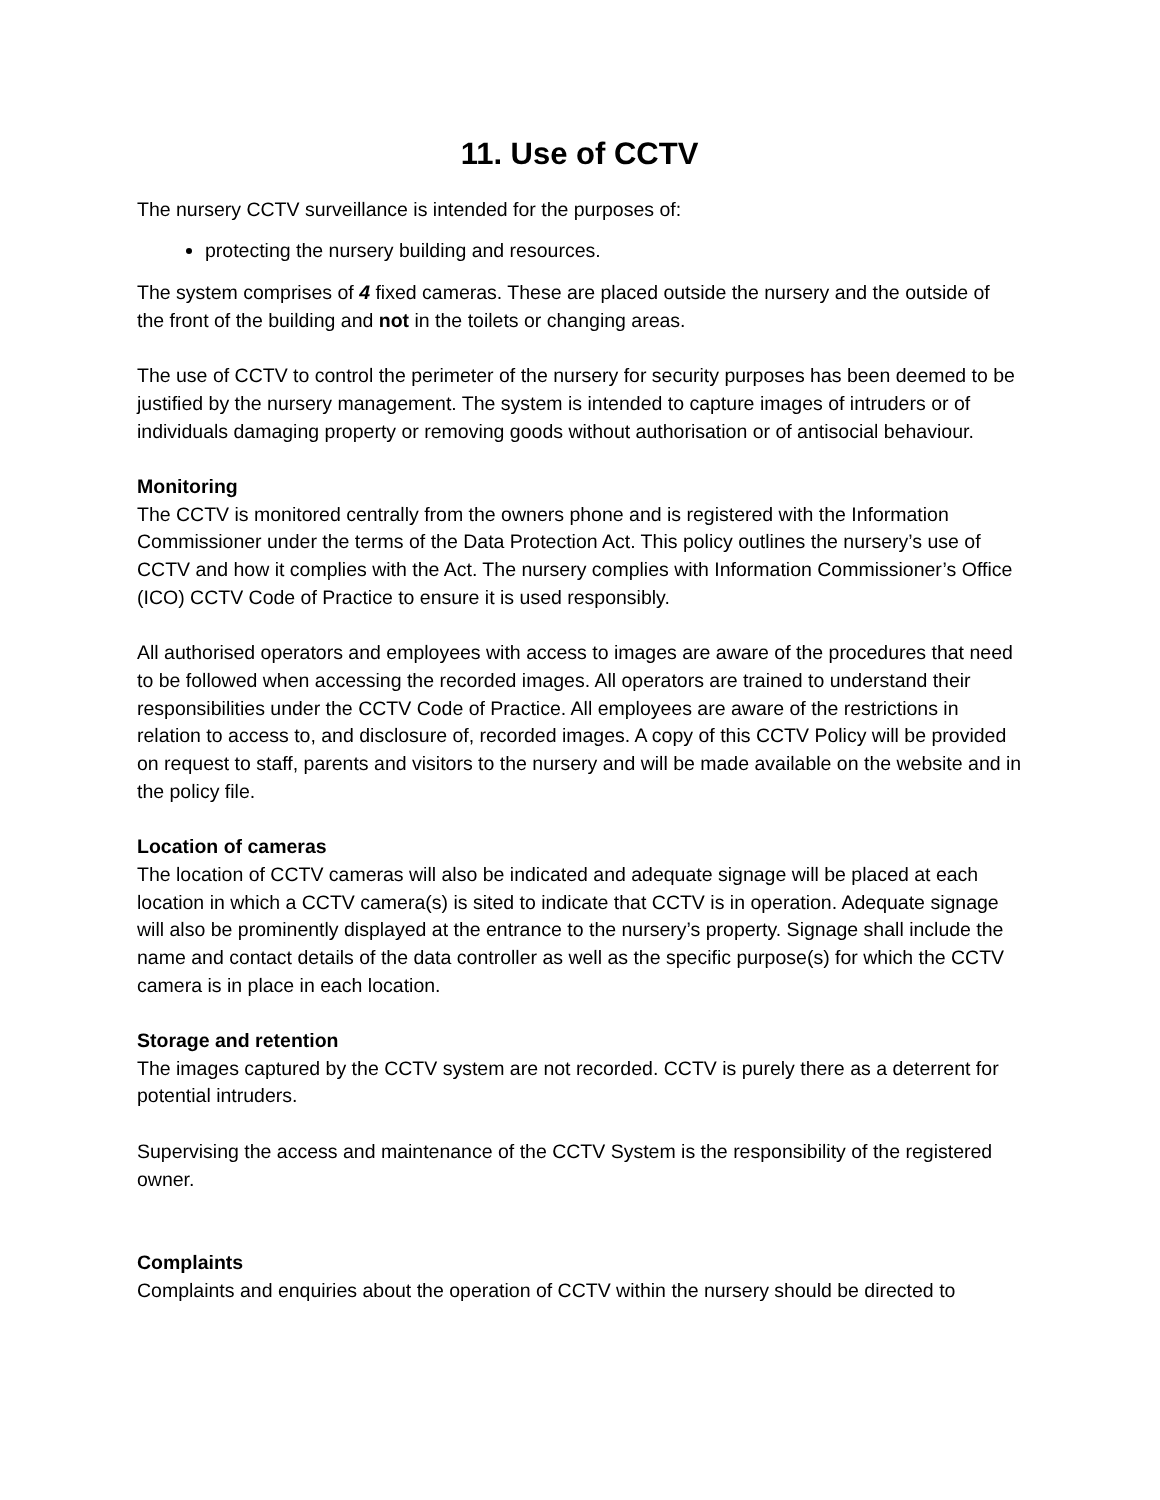11. Use of CCTV
The nursery CCTV surveillance is intended for the purposes of:
protecting the nursery building and resources.
The system comprises of 4 fixed cameras. These are placed outside the nursery and the outside of the front of the building and not in the toilets or changing areas.
The use of CCTV to control the perimeter of the nursery for security purposes has been deemed to be justified by the nursery management. The system is intended to capture images of intruders or of individuals damaging property or removing goods without authorisation or of antisocial behaviour.
Monitoring
The CCTV is monitored centrally from the owners phone and is registered with the Information Commissioner under the terms of the Data Protection Act. This policy outlines the nursery’s use of CCTV and how it complies with the Act. The nursery complies with Information Commissioner’s Office (ICO) CCTV Code of Practice to ensure it is used responsibly.
All authorised operators and employees with access to images are aware of the procedures that need to be followed when accessing the recorded images. All operators are trained to understand their responsibilities under the CCTV Code of Practice. All employees are aware of the restrictions in relation to access to, and disclosure of, recorded images. A copy of this CCTV Policy will be provided on request to staff, parents and visitors to the nursery and will be made available on the website and in the policy file.
Location of cameras
The location of CCTV cameras will also be indicated and adequate signage will be placed at each location in which a CCTV camera(s) is sited to indicate that CCTV is in operation. Adequate signage will also be prominently displayed at the entrance to the nursery’s property. Signage shall include the name and contact details of the data controller as well as the specific purpose(s) for which the CCTV camera is in place in each location.
Storage and retention
The images captured by the CCTV system are not recorded. CCTV is purely there as a deterrent for potential intruders.
Supervising the access and maintenance of the CCTV System is the responsibility of the registered owner.
Complaints
Complaints and enquiries about the operation of CCTV within the nursery should be directed to